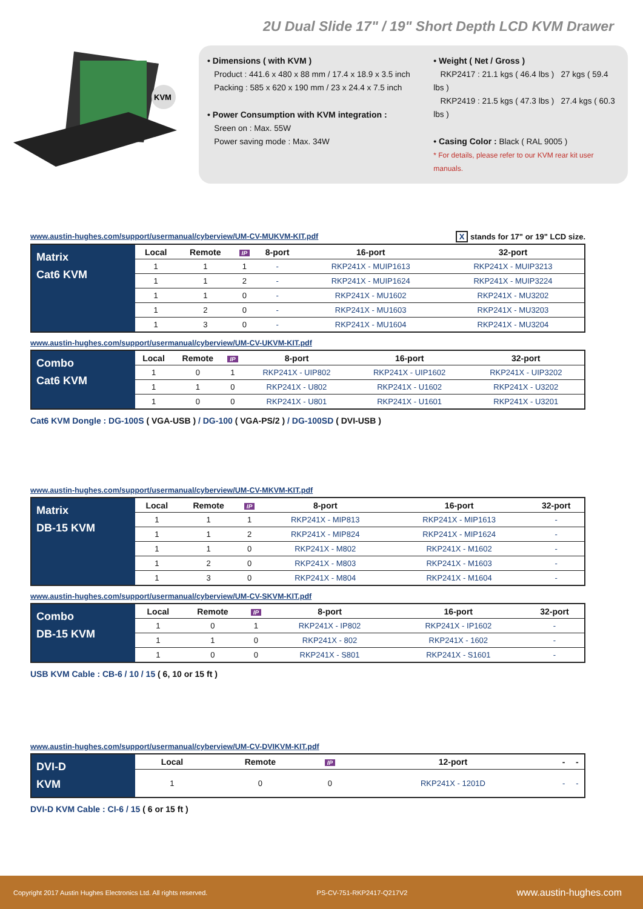2U Dual Slide 17" / 19" Short Depth LCD KVM Drawer
KVM
• Dimensions ( with KVM )
Product : 441.6 x 480 x 88 mm / 17.4 x 18.9 x 3.5 inch
Packing : 585 x 620 x 190 mm / 23 x 24.4 x 7.5 inch
• Power Consumption with KVM integration :
Sreen on : Max. 55W
Power saving mode : Max. 34W
• Weight ( Net / Gross )
RKP2417 : 21.1 kgs ( 46.4 lbs ) 27 kgs ( 59.4 lbs )
RKP2419 : 21.5 kgs ( 47.3 lbs ) 27.4 kgs ( 60.3 lbs )
• Casing Color : Black ( RAL 9005 )
* For details, please refer to our KVM rear kit user manuals.
www.austin-hughes.com/support/usermanual/cyberview/UM-CV-MUKVM-KIT.pdf X stands for 17" or 19" LCD size.
| Matrix Cat6 KVM | Local | Remote | IP | 8-port | 16-port | 32-port |
| | 1 | 1 | 1 | - | RKP241X - MUIP1613 | RKP241X - MUIP3213 |
| | 1 | 1 | 2 | - | RKP241X - MUIP1624 | RKP241X - MUIP3224 |
| | 1 | 1 | 0 | - | RKP241X - MU1602 | RKP241X - MU3202 |
| | 1 | 2 | 0 | - | RKP241X - MU1603 | RKP241X - MU3203 |
| | 1 | 3 | 0 | - | RKP241X - MU1604 | RKP241X - MU3204 |
www.austin-hughes.com/support/usermanual/cyberview/UM-CV-UKVM-KIT.pdf
| Combo Cat6 KVM | Local | Remote | IP | 8-port | 16-port | 32-port |
| | 1 | 0 | 1 | RKP241X - UIP802 | RKP241X - UIP1602 | RKP241X - UIP3202 |
| | 1 | 1 | 0 | RKP241X - U802 | RKP241X - U1602 | RKP241X - U3202 |
| | 1 | 0 | 0 | RKP241X - U801 | RKP241X - U1601 | RKP241X - U3201 |
Cat6 KVM Dongle : DG-100S ( VGA-USB ) / DG-100 ( VGA-PS/2 ) / DG-100SD ( DVI-USB )
www.austin-hughes.com/support/usermanual/cyberview/UM-CV-MKVM-KIT.pdf
| Matrix DB-15 KVM | Local | Remote | IP | 8-port | 16-port | 32-port |
| | 1 | 1 | 1 | RKP241X - MIP813 | RKP241X - MIP1613 | - |
| | 1 | 1 | 2 | RKP241X - MIP824 | RKP241X - MIP1624 | - |
| | 1 | 1 | 0 | RKP241X - M802 | RKP241X - M1602 | - |
| | 1 | 2 | 0 | RKP241X - M803 | RKP241X - M1603 | - |
| | 1 | 3 | 0 | RKP241X - M804 | RKP241X - M1604 | - |
www.austin-hughes.com/support/usermanual/cyberview/UM-CV-SKVM-KIT.pdf
| Combo DB-15 KVM | Local | Remote | IP | 8-port | 16-port | 32-port |
| | 1 | 0 | 1 | RKP241X - IP802 | RKP241X - IP1602 | - |
| | 1 | 1 | 0 | RKP241X - 802 | RKP241X - 1602 | - |
| | 1 | 0 | 0 | RKP241X - S801 | RKP241X - S1601 | - |
USB KVM Cable : CB-6 / 10 / 15 ( 6, 10 or 15 ft )
www.austin-hughes.com/support/usermanual/cyberview/UM-CV-DVIKVM-KIT.pdf
| DVI-D KVM | Local | Remote | IP | 12-port | - | - |
| | 1 | 0 | 0 | RKP241X - 1201D | - | - |
DVI-D KVM Cable : CI-6 / 15 ( 6 or 15 ft )
Copyright 2017 Austin Hughes Electronics Ltd. All rights reserved. PS-CV-751-RKP2417-Q217V2 www.austin-hughes.com